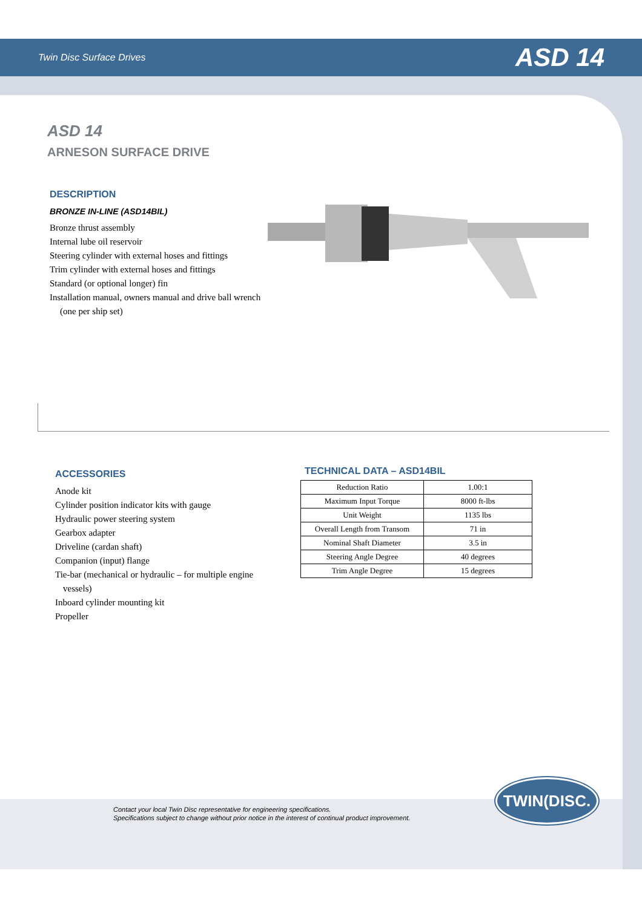Twin Disc Surface Drives ASD 14
ASD 14
ARNESON SURFACE DRIVE
DESCRIPTION
BRONZE IN-LINE (ASD14BIL)
Bronze thrust assembly
Internal lube oil reservoir
Steering cylinder with external hoses and fittings
Trim cylinder with external hoses and fittings
Standard (or optional longer) fin
Installation manual, owners manual and drive ball wrench (one per ship set)
ACCESSORIES
Anode kit
Cylinder position indicator kits with gauge
Hydraulic power steering system
Gearbox adapter
Driveline (cardan shaft)
Companion (input) flange
Tie-bar (mechanical or hydraulic – for multiple engine vessels)
Inboard cylinder mounting kit
Propeller
TECHNICAL DATA – ASD14BIL
| Reduction Ratio | 1.00:1 |
| Maximum Input Torque | 8000 ft-lbs |
| Unit Weight | 1135 lbs |
| Overall Length from Transom | 71 in |
| Nominal Shaft Diameter | 3.5 in |
| Steering Angle Degree | 40 degrees |
| Trim Angle Degree | 15 degrees |
Contact your local Twin Disc representative for engineering specifications.
Specifications subject to change without prior notice in the interest of continual product improvement.
TWIN(DISC.